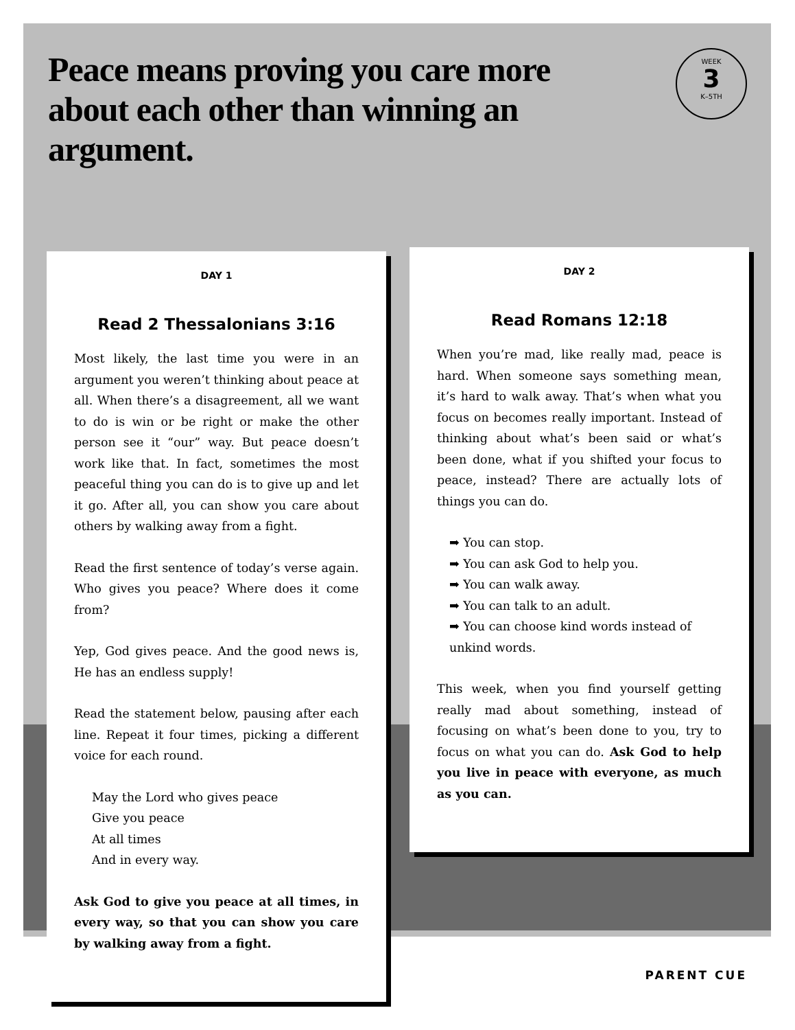Peace means proving you care more about each other than winning an argument.
WEEK
3
K–5TH
DAY 1
Read 2 Thessalonians 3:16
Most likely, the last time you were in an argument you weren’t thinking about peace at all. When there’s a disagreement, all we want to do is win or be right or make the other person see it “our” way. But peace doesn’t work like that. In fact, sometimes the most peaceful thing you can do is to give up and let it go. After all, you can show you care about others by walking away from a fight.
Read the first sentence of today’s verse again. Who gives you peace? Where does it come from?
Yep, God gives peace. And the good news is, He has an endless supply!
Read the statement below, pausing after each line. Repeat it four times, picking a different voice for each round.
May the Lord who gives peace
Give you peace
At all times
And in every way.
Ask God to give you peace at all times, in every way, so that you can show you care by walking away from a fight.
DAY 2
Read Romans 12:18
When you’re mad, like really mad, peace is hard. When someone says something mean, it’s hard to walk away. That’s when what you focus on becomes really important. Instead of thinking about what’s been said or what’s been done, what if you shifted your focus to peace, instead? There are actually lots of things you can do.
➡ You can stop.
➡ You can ask God to help you.
➡ You can walk away.
➡ You can talk to an adult.
➡ You can choose kind words instead of unkind words.
This week, when you find yourself getting really mad about something, instead of focusing on what’s been done to you, try to focus on what you can do. Ask God to help you live in peace with everyone, as much as you can.
PARENT CUE